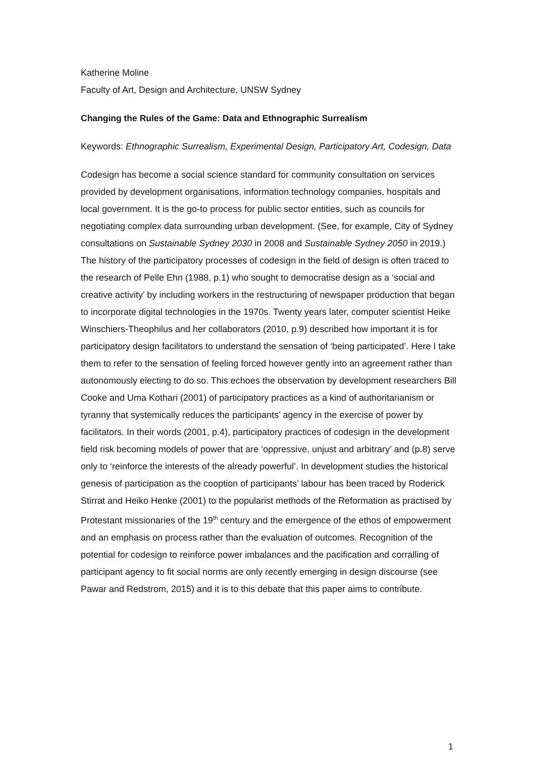Katherine Moline
Faculty of Art, Design and Architecture, UNSW Sydney
Changing the Rules of the Game: Data and Ethnographic Surrealism
Keywords: Ethnographic Surrealism, Experimental Design, Participatory Art, Codesign, Data
Codesign has become a social science standard for community consultation on services provided by development organisations, information technology companies, hospitals and local government. It is the go-to process for public sector entities, such as councils for negotiating complex data surrounding urban development. (See, for example, City of Sydney consultations on Sustainable Sydney 2030 in 2008 and Sustainable Sydney 2050 in 2019.) The history of the participatory processes of codesign in the field of design is often traced to the research of Pelle Ehn (1988, p.1) who sought to democratise design as a ‘social and creative activity’ by including workers in the restructuring of newspaper production that began to incorporate digital technologies in the 1970s. Twenty years later, computer scientist Heike Winschiers-Theophilus and her collaborators (2010, p.9) described how important it is for participatory design facilitators to understand the sensation of ‘being participated’. Here I take them to refer to the sensation of feeling forced however gently into an agreement rather than autonomously electing to do so. This echoes the observation by development researchers Bill Cooke and Uma Kothari (2001) of participatory practices as a kind of authoritarianism or tyranny that systemically reduces the participants’ agency in the exercise of power by facilitators. In their words (2001, p.4), participatory practices of codesign in the development field risk becoming models of power that are ‘oppressive, unjust and arbitrary’ and (p.8) serve only to ‘reinforce the interests of the already powerful’. In development studies the historical genesis of participation as the cooption of participants’ labour has been traced by Roderick Stirrat and Heiko Henke (2001) to the popularist methods of the Reformation as practised by Protestant missionaries of the 19<sup>th</sup> century and the emergence of the ethos of empowerment and an emphasis on process rather than the evaluation of outcomes. Recognition of the potential for codesign to reinforce power imbalances and the pacification and corralling of participant agency to fit social norms are only recently emerging in design discourse (see Pawar and Redstrom, 2015) and it is to this debate that this paper aims to contribute.
1